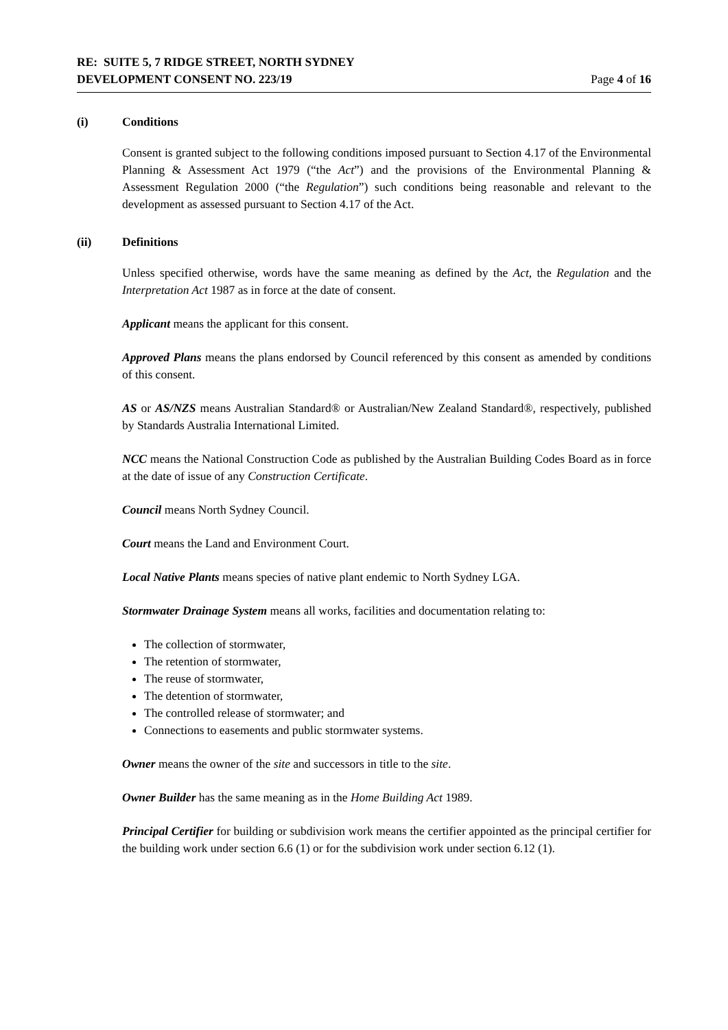RE: SUITE 5, 7 RIDGE STREET, NORTH SYDNEY
DEVELOPMENT CONSENT NO. 223/19
Page 4 of 16
(i) Conditions
Consent is granted subject to the following conditions imposed pursuant to Section 4.17 of the Environmental Planning & Assessment Act 1979 (“the Act”) and the provisions of the Environmental Planning & Assessment Regulation 2000 (“the Regulation”) such conditions being reasonable and relevant to the development as assessed pursuant to Section 4.17 of the Act.
(ii) Definitions
Unless specified otherwise, words have the same meaning as defined by the Act, the Regulation and the Interpretation Act 1987 as in force at the date of consent.
Applicant means the applicant for this consent.
Approved Plans means the plans endorsed by Council referenced by this consent as amended by conditions of this consent.
AS or AS/NZS means Australian Standard® or Australian/New Zealand Standard®, respectively, published by Standards Australia International Limited.
NCC means the National Construction Code as published by the Australian Building Codes Board as in force at the date of issue of any Construction Certificate.
Council means North Sydney Council.
Court means the Land and Environment Court.
Local Native Plants means species of native plant endemic to North Sydney LGA.
Stormwater Drainage System means all works, facilities and documentation relating to:
The collection of stormwater,
The retention of stormwater,
The reuse of stormwater,
The detention of stormwater,
The controlled release of stormwater; and
Connections to easements and public stormwater systems.
Owner means the owner of the site and successors in title to the site.
Owner Builder has the same meaning as in the Home Building Act 1989.
Principal Certifier for building or subdivision work means the certifier appointed as the principal certifier for the building work under section 6.6 (1) or for the subdivision work under section 6.12 (1).